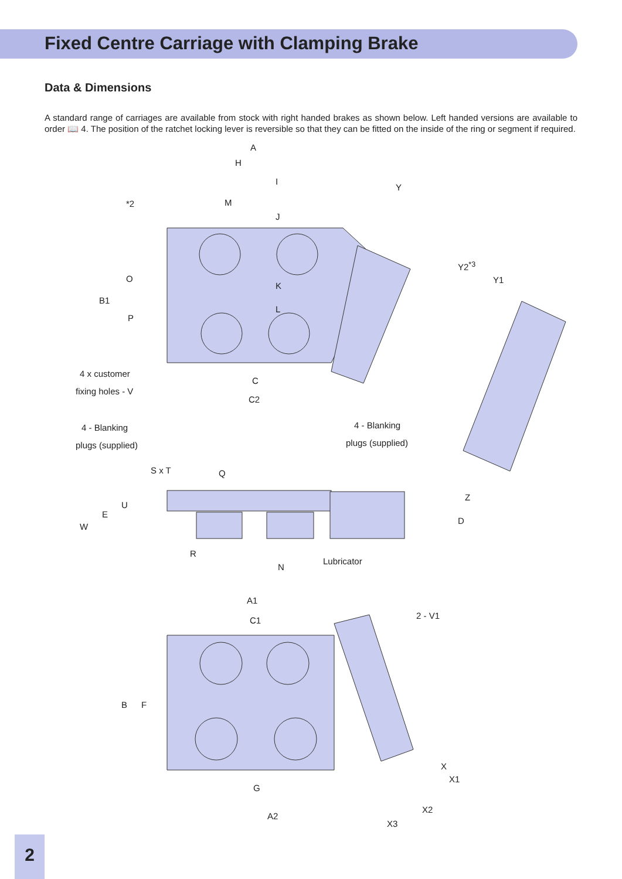Fixed Centre Carriage with Clamping Brake
Data & Dimensions
A standard range of carriages are available from stock with right handed brakes as shown below. Left handed versions are available to order 📖 4. The position of the ratchet locking lever is reversible so that they can be fitted on the inside of the ring or segment if required.
A
H
I
*2 M
J
Y
O
B1
P
K
L
Y2<sup>*3</sup>
Y1
4 x customer
fixing holes - V
C
C2
4 - Blanking
plugs (supplied)
4 - Blanking
plugs (supplied)
S x T Q
U
E
W
R
N
Lubricator
Z
D
A1
C1 2 - V1
B F
G
A2
X
X1
X2
X3
2